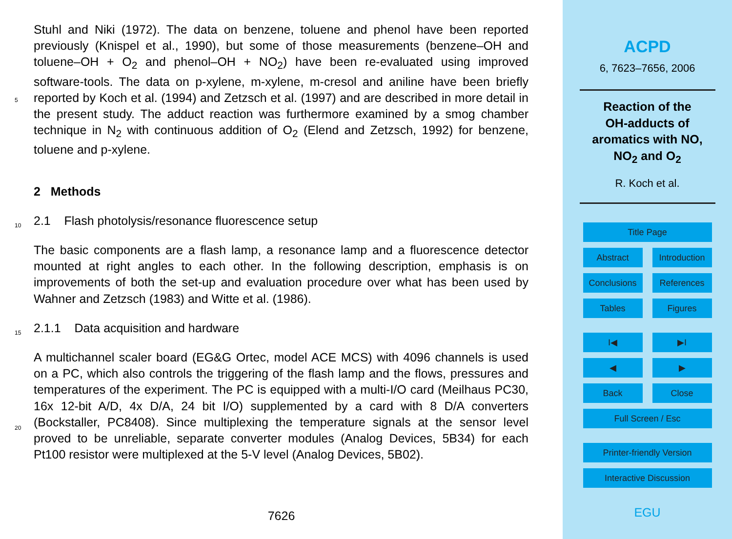Stuhl and Niki (1972). The data on benzene, toluene and phenol have been reported previously (Knispel et al., 1990), but some of those measurements (benzene–OH and toluene–OH + O<sub>2</sub> and phenol–OH + NO<sub>2</sub>) have been re-evaluated using improved software-tools. The data on p-xylene, m-xylene, m-cresol and aniline have been briefly
5
reported by Koch et al. (1994) and Zetzsch et al. (1997) and are described in more detail in the present study. The adduct reaction was furthermore examined by a smog chamber technique in N<sub>2</sub> with continuous addition of O<sub>2</sub> (Elend and Zetzsch, 1992) for benzene, toluene and p-xylene.
2 Methods
10 2.1 Flash photolysis/resonance fluorescence setup
The basic components are a flash lamp, a resonance lamp and a fluorescence detector mounted at right angles to each other. In the following description, emphasis is on improvements of both the set-up and evaluation procedure over what has been used by Wahner and Zetzsch (1983) and Witte et al. (1986).
15 2.1.1 Data acquisition and hardware
A multichannel scaler board (EG&G Ortec, model ACE MCS) with 4096 channels is used on a PC, which also controls the triggering of the flash lamp and the flows, pressures and temperatures of the experiment. The PC is equipped with a multi-I/O card (Meilhaus PC30, 16x 12-bit A/D, 4x D/A, 24 bit I/O) supplemented by a card with 8
20
D/A converters (Bockstaller, PC8408). Since multiplexing the temperature signals at the sensor level proved to be unreliable, separate converter modules (Analog Devices, 5B34) for each Pt100 resistor were multiplexed at the 5-V level (Analog Devices, 5B02).
7626
ACPD
6, 7623–7656, 2006
Reaction of the
OH-adducts of
aromatics with NO,
NO<sub>2</sub> and O<sub>2</sub>
R. Koch et al.
Title Page
Abstract Introduction
Conclusions References
Tables Figures
I◀ ▶I
◀ ▶
Back Close
Full Screen / Esc
Printer-friendly Version
Interactive Discussion
EGU